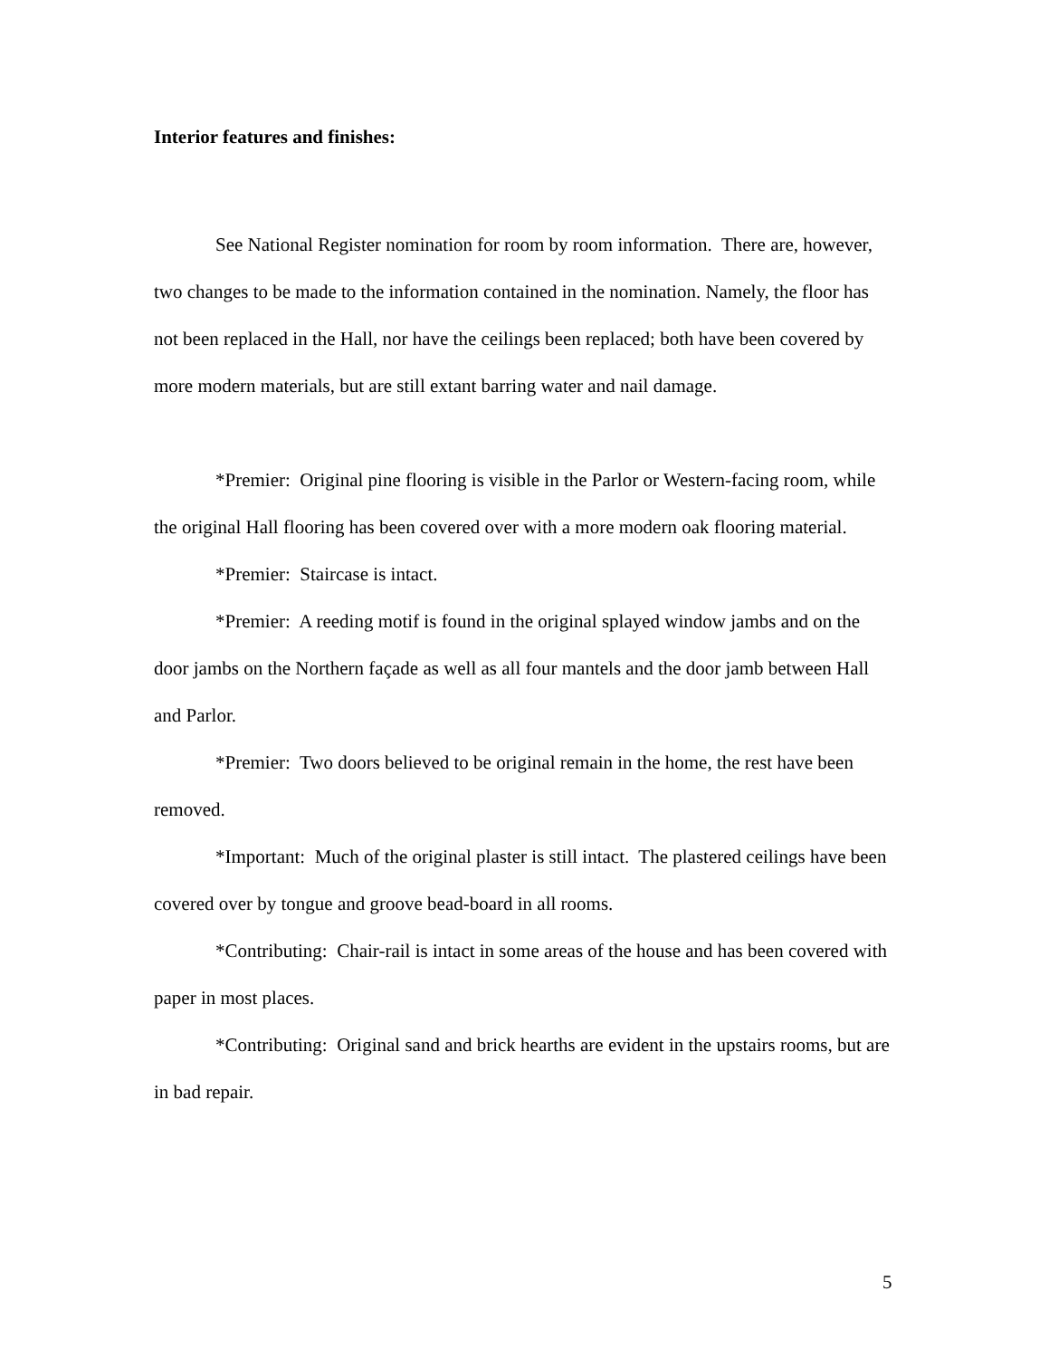Interior features and finishes:
See National Register nomination for room by room information. There are, however, two changes to be made to the information contained in the nomination. Namely, the floor has not been replaced in the Hall, nor have the ceilings been replaced; both have been covered by more modern materials, but are still extant barring water and nail damage.
*Premier: Original pine flooring is visible in the Parlor or Western-facing room, while the original Hall flooring has been covered over with a more modern oak flooring material.
*Premier: Staircase is intact.
*Premier: A reeding motif is found in the original splayed window jambs and on the door jambs on the Northern façade as well as all four mantels and the door jamb between Hall and Parlor.
*Premier: Two doors believed to be original remain in the home, the rest have been removed.
*Important: Much of the original plaster is still intact. The plastered ceilings have been covered over by tongue and groove bead-board in all rooms.
*Contributing: Chair-rail is intact in some areas of the house and has been covered with paper in most places.
*Contributing: Original sand and brick hearths are evident in the upstairs rooms, but are in bad repair.
5